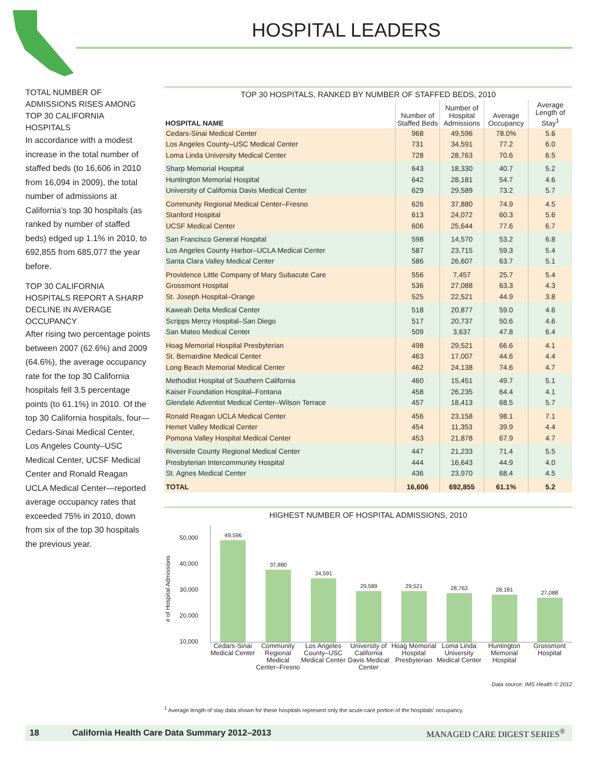HOSPITAL LEADERS
TOTAL NUMBER OF ADMISSIONS RISES AMONG TOP 30 CALIFORNIA HOSPITALS
In accordance with a modest increase in the total number of staffed beds (to 16,606 in 2010 from 16,094 in 2009), the total number of admissions at California’s top 30 hospitals (as ranked by number of staffed beds) edged up 1.1% in 2010, to 692,855 from 685,077 the year before.
TOP 30 CALIFORNIA HOSPITALS REPORT A SHARP DECLINE IN AVERAGE OCCUPANCY
After rising two percentage points between 2007 (62.6%) and 2009 (64.6%), the average occupancy rate for the top 30 California hospitals fell 3.5 percentage points (to 61.1%) in 2010. Of the top 30 California hospitals, four—Cedars-Sinai Medical Center, Los Angeles County–USC Medical Center, UCSF Medical Center and Ronald Reagan UCLA Medical Center—reported average occupancy rates that exceeded 75% in 2010, down from six of the top 30 hospitals the previous year.
TOP 30 HOSPITALS, RANKED BY NUMBER OF STAFFED BEDS, 2010
| HOSPITAL NAME | Number of Staffed Beds | Number of Hospital Admissions | Average Occupancy | Average Length of Stay<sup>1</sup> |
| --- | --- | --- | --- | --- |
| Cedars-Sinai Medical Center | 968 | 49,596 | 78.0% | 5.6 |
| Los Angeles County–USC Medical Center | 731 | 34,591 | 77.2 | 6.0 |
| Loma Linda University Medical Center | 728 | 28,763 | 70.6 | 6.5 |
| Sharp Memorial Hospital | 643 | 18,330 | 40.7 | 5.2 |
| Huntington Memorial Hospital | 642 | 28,181 | 54.7 | 4.6 |
| University of California Davis Medical Center | 629 | 29,589 | 73.2 | 5.7 |
| Community Regional Medical Center–Fresno | 626 | 37,880 | 74.9 | 4.5 |
| Stanford Hospital | 613 | 24,072 | 60.3 | 5.6 |
| UCSF Medical Center | 606 | 25,644 | 77.6 | 6.7 |
| San Francisco General Hospital | 598 | 14,570 | 53.2 | 6.8 |
| Los Angeles County Harbor–UCLA Medical Center | 587 | 23,715 | 59.3 | 5.4 |
| Santa Clara Valley Medical Center | 586 | 26,607 | 63.7 | 5.1 |
| Providence Little Company of Mary Subacute Care | 556 | 7,457 | 25.7 | 5.4 |
| Grossmont Hospital | 536 | 27,088 | 63.3 | 4.3 |
| St. Joseph Hospital–Orange | 525 | 22,521 | 44.9 | 3.8 |
| Kaweah Delta Medical Center | 518 | 20,877 | 59.0 | 4.6 |
| Scripps Mercy Hospital–San Diego | 517 | 20,737 | 50.6 | 4.6 |
| San Mateo Medical Center | 509 | 3,637 | 47.8 | 6.4 |
| Hoag Memorial Hospital Presbyterian | 498 | 29,521 | 66.6 | 4.1 |
| St. Bernardine Medical Center | 463 | 17,007 | 44.6 | 4.4 |
| Long Beach Memorial Medical Center | 462 | 24,138 | 74.6 | 4.7 |
| Methodist Hospital of Southern California | 460 | 15,451 | 49.7 | 5.1 |
| Kaiser Foundation Hospital–Fontana | 458 | 26,235 | 64.4 | 4.1 |
| Glendale Adventist Medical Center–Wilson Terrace | 457 | 18,413 | 68.5 | 5.7 |
| Ronald Reagan UCLA Medical Center | 456 | 23,158 | 98.1 | 7.1 |
| Hemet Valley Medical Center | 454 | 11,353 | 39.9 | 4.4 |
| Pomona Valley Hospital Medical Center | 453 | 21,878 | 67.9 | 4.7 |
| Riverside County Regional Medical Center | 447 | 21,233 | 71.4 | 5.5 |
| Presbyterian Intercommunity Hospital | 444 | 16,643 | 44.9 | 4.0 |
| St. Agnes Medical Center | 436 | 23,970 | 68.4 | 4.5 |
| TOTAL | 16,606 | 692,855 | 61.1% | 5.2 |
HIGHEST NUMBER OF HOSPITAL ADMISSIONS, 2010
# of Hospital Admissions
50,000
40,000
30,000
20,000
10,000
49,596
37,880
34,591
29,589
29,521
28,763
28,181
27,088
Cedars-Sinai Medical Center Community Regional Medical Center–Fresno Los Angeles County–USC Medical Center University of California Davis Medical Center Hoag Memorial Hospital Presbyterian Loma Linda University Medical Center Huntington Memorial Hospital Grossmont Hospital
Data source: IMS Health © 2012
<sup>1</sup> Average length of stay data shown for these hospitals represent only the acute-care portion of the hospitals’ occupancy.
18 California Health Care Data Summary 2012–2013 MANAGED CARE DIGEST SERIES<sup>®</sup>